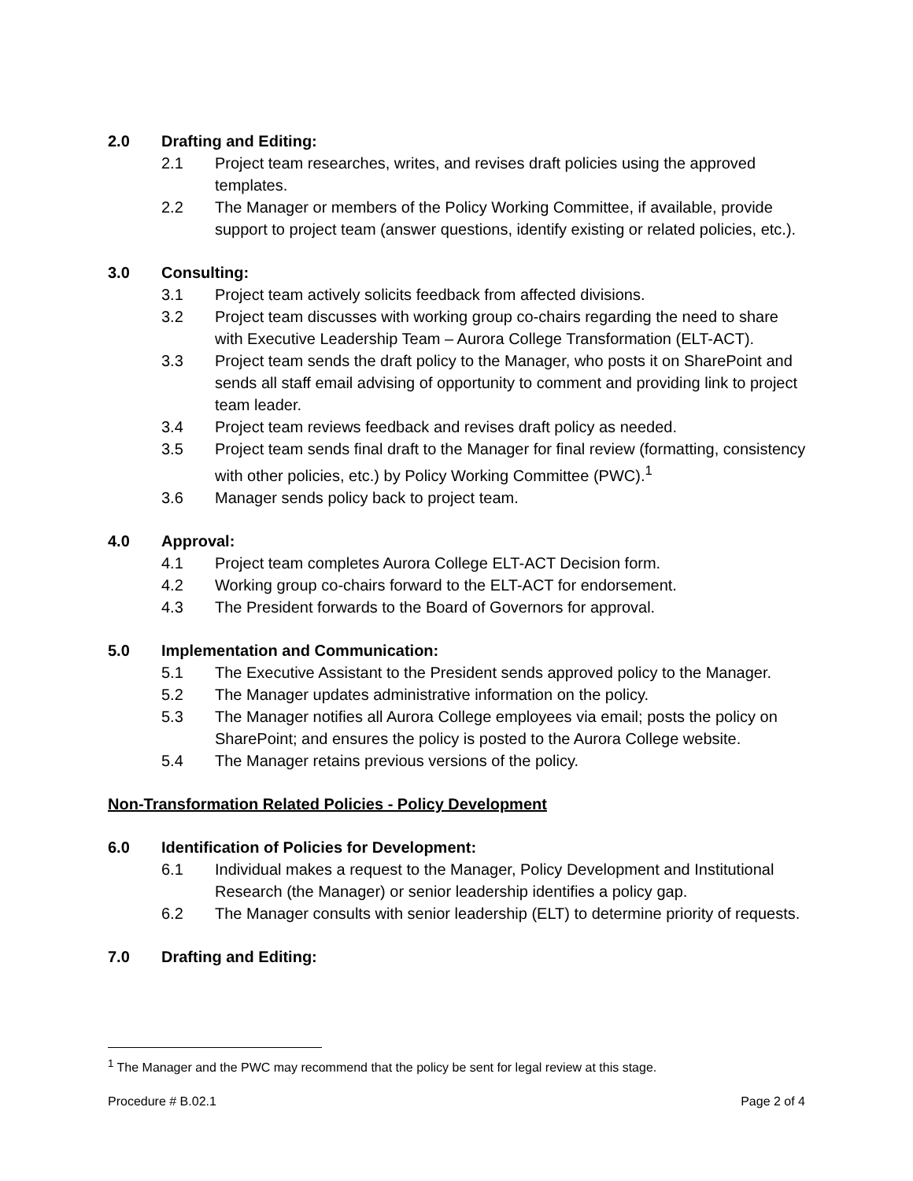2.0 Drafting and Editing:
2.1 Project team researches, writes, and revises draft policies using the approved templates.
2.2 The Manager or members of the Policy Working Committee, if available, provide support to project team (answer questions, identify existing or related policies, etc.).
3.0 Consulting:
3.1 Project team actively solicits feedback from affected divisions.
3.2 Project team discusses with working group co-chairs regarding the need to share with Executive Leadership Team – Aurora College Transformation (ELT-ACT).
3.3 Project team sends the draft policy to the Manager, who posts it on SharePoint and sends all staff email advising of opportunity to comment and providing link to project team leader.
3.4 Project team reviews feedback and revises draft policy as needed.
3.5 Project team sends final draft to the Manager for final review (formatting, consistency with other policies, etc.) by Policy Working Committee (PWC).<sup>1</sup>
3.6 Manager sends policy back to project team.
4.0 Approval:
4.1 Project team completes Aurora College ELT-ACT Decision form.
4.2 Working group co-chairs forward to the ELT-ACT for endorsement.
4.3 The President forwards to the Board of Governors for approval.
5.0 Implementation and Communication:
5.1 The Executive Assistant to the President sends approved policy to the Manager.
5.2 The Manager updates administrative information on the policy.
5.3 The Manager notifies all Aurora College employees via email; posts the policy on SharePoint; and ensures the policy is posted to the Aurora College website.
5.4 The Manager retains previous versions of the policy.
Non-Transformation Related Policies - Policy Development
6.0 Identification of Policies for Development:
6.1 Individual makes a request to the Manager, Policy Development and Institutional Research (the Manager) or senior leadership identifies a policy gap.
6.2 The Manager consults with senior leadership (ELT) to determine priority of requests.
7.0 Drafting and Editing:
<sup>1</sup> The Manager and the PWC may recommend that the policy be sent for legal review at this stage.
Procedure # B.02.1 Page 2 of 4